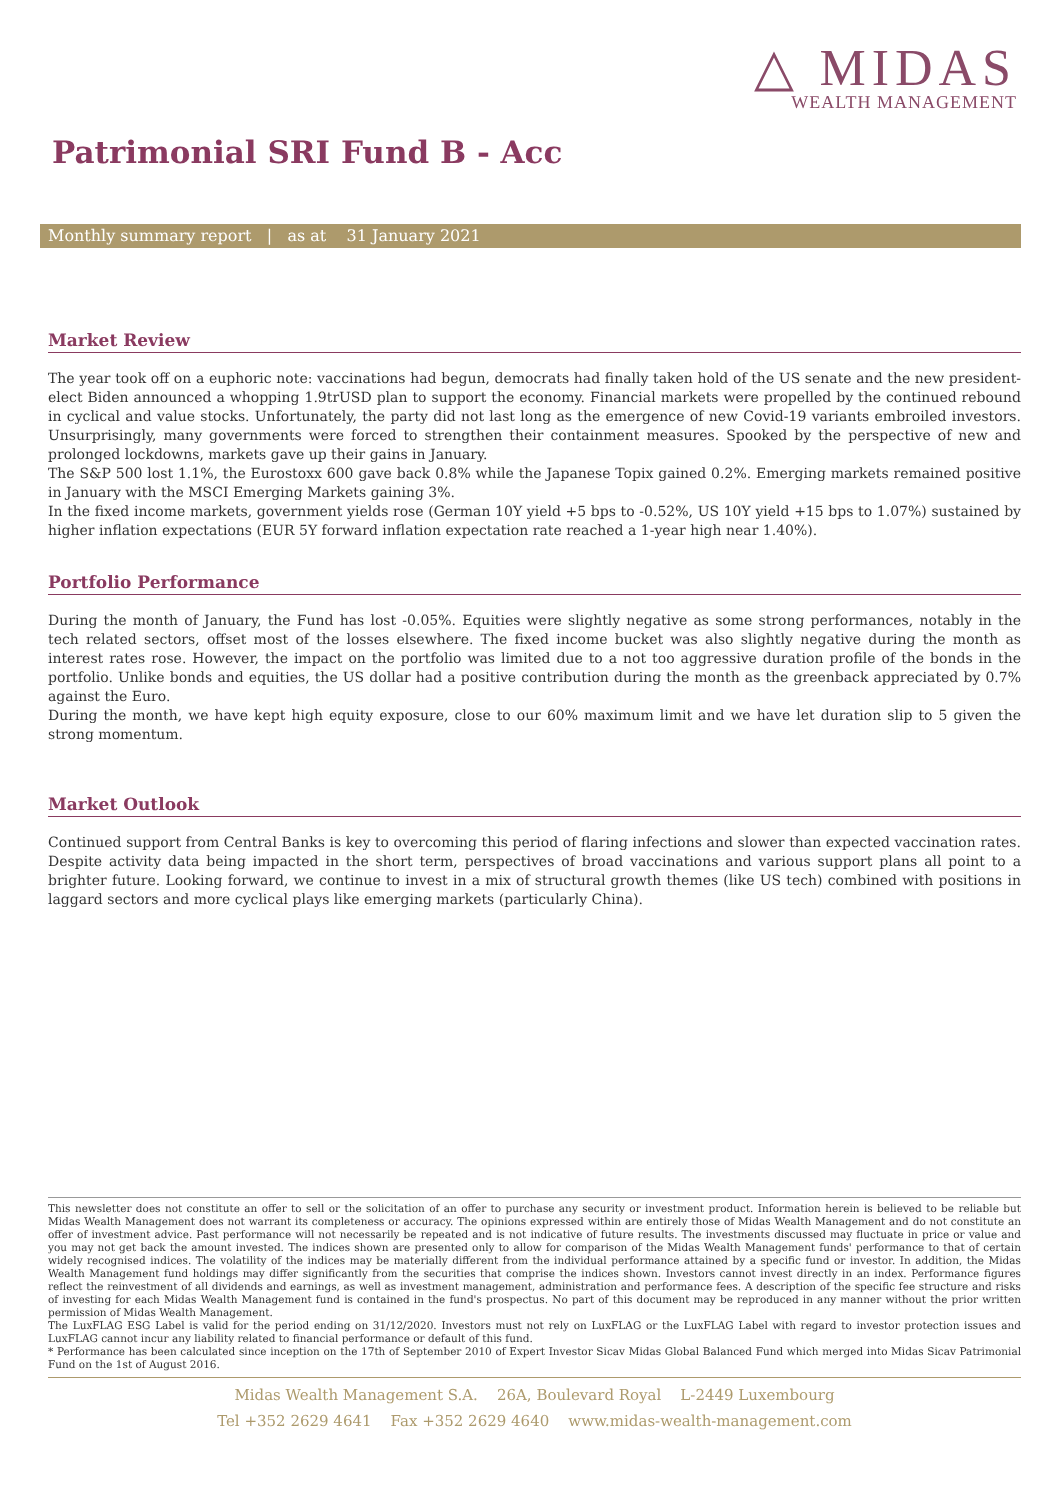△ MIDAS
WEALTH MANAGEMENT
Patrimonial SRI Fund B - Acc
Monthly summary report | as at 31 January 2021
Market Review
The year took off on a euphoric note: vaccinations had begun, democrats had finally taken hold of the US senate and the new president-elect Biden announced a whopping 1.9trUSD plan to support the economy. Financial markets were propelled by the continued rebound in cyclical and value stocks. Unfortunately, the party did not last long as the emergence of new Covid-19 variants embroiled investors. Unsurprisingly, many governments were forced to strengthen their containment measures. Spooked by the perspective of new and prolonged lockdowns, markets gave up their gains in January.
The S&P 500 lost 1.1%, the Eurostoxx 600 gave back 0.8% while the Japanese Topix gained 0.2%. Emerging markets remained positive in January with the MSCI Emerging Markets gaining 3%.
In the fixed income markets, government yields rose (German 10Y yield +5 bps to -0.52%, US 10Y yield +15 bps to 1.07%) sustained by higher inflation expectations (EUR 5Y forward inflation expectation rate reached a 1-year high near 1.40%).
Portfolio Performance
During the month of January, the Fund has lost -0.05%. Equities were slightly negative as some strong performances, notably in the tech related sectors, offset most of the losses elsewhere. The fixed income bucket was also slightly negative during the month as interest rates rose. However, the impact on the portfolio was limited due to a not too aggressive duration profile of the bonds in the portfolio. Unlike bonds and equities, the US dollar had a positive contribution during the month as the greenback appreciated by 0.7% against the Euro.
During the month, we have kept high equity exposure, close to our 60% maximum limit and we have let duration slip to 5 given the strong momentum.
Market Outlook
Continued support from Central Banks is key to overcoming this period of flaring infections and slower than expected vaccination rates. Despite activity data being impacted in the short term, perspectives of broad vaccinations and various support plans all point to a brighter future. Looking forward, we continue to invest in a mix of structural growth themes (like US tech) combined with positions in laggard sectors and more cyclical plays like emerging markets (particularly China).
This newsletter does not constitute an offer to sell or the solicitation of an offer to purchase any security or investment product. Information herein is believed to be reliable but Midas Wealth Management does not warrant its completeness or accuracy. The opinions expressed within are entirely those of Midas Wealth Management and do not constitute an offer of investment advice. Past performance will not necessarily be repeated and is not indicative of future results. The investments discussed may fluctuate in price or value and you may not get back the amount invested. The indices shown are presented only to allow for comparison of the Midas Wealth Management funds' performance to that of certain widely recognised indices. The volatility of the indices may be materially different from the individual performance attained by a specific fund or investor. In addition, the Midas Wealth Management fund holdings may differ significantly from the securities that comprise the indices shown. Investors cannot invest directly in an index. Performance figures reflect the reinvestment of all dividends and earnings, as well as investment management, administration and performance fees. A description of the specific fee structure and risks of investing for each Midas Wealth Management fund is contained in the fund's prospectus. No part of this document may be reproduced in any manner without the prior written permission of Midas Wealth Management.
The LuxFLAG ESG Label is valid for the period ending on 31/12/2020. Investors must not rely on LuxFLAG or the LuxFLAG Label with regard to investor protection issues and LuxFLAG cannot incur any liability related to financial performance or default of this fund.
* Performance has been calculated since inception on the 17th of September 2010 of Expert Investor Sicav Midas Global Balanced Fund which merged into Midas Sicav Patrimonial Fund on the 1st of August 2016.
Midas Wealth Management S.A. 26A, Boulevard Royal L-2449 Luxembourg
Tel +352 2629 4641 Fax +352 2629 4640 www.midas-wealth-management.com